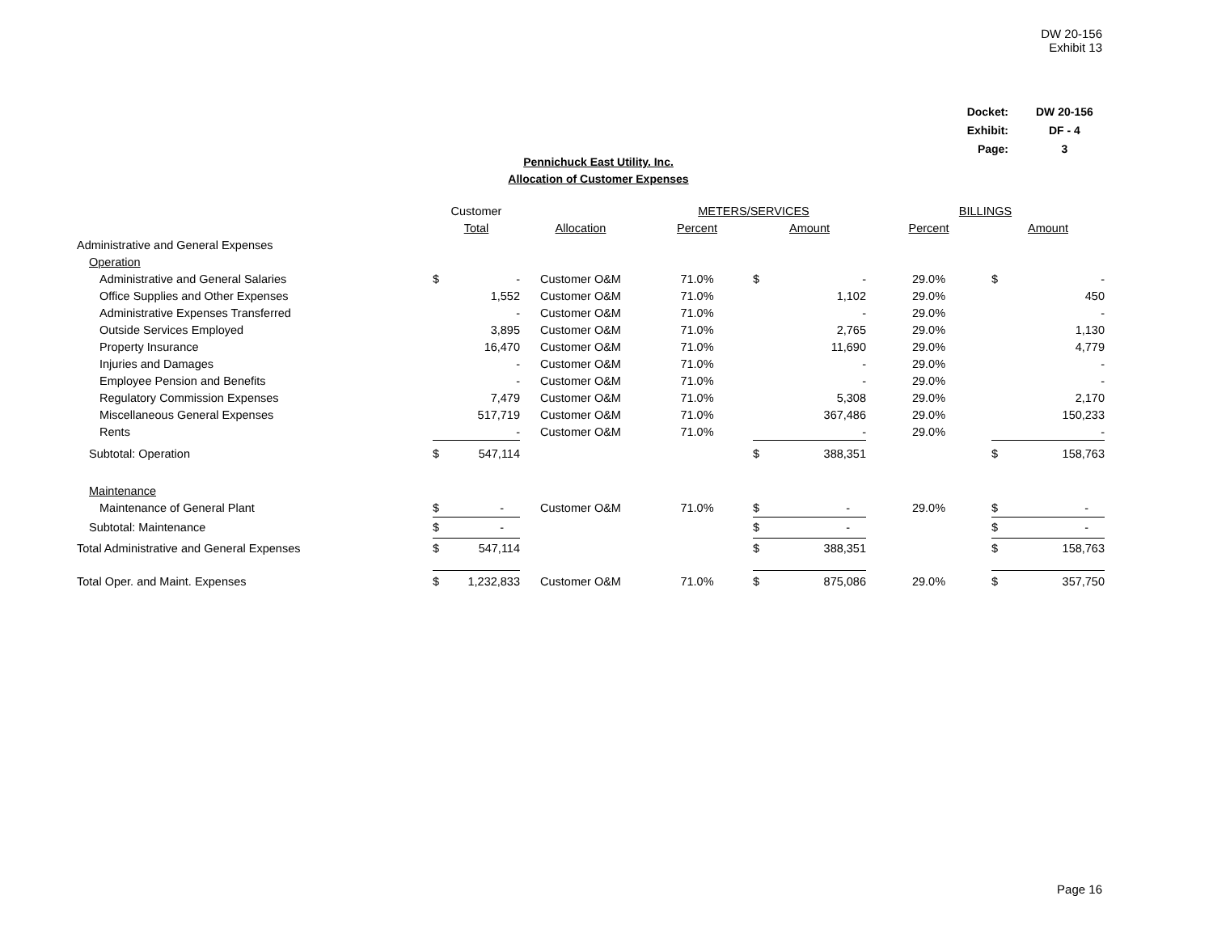DW 20-156
Exhibit 13
| Docket: | | DW 20-156 |
| Exhibit: | | DF - 4 |
| Page: | | 3 |
Pennichuck East Utility. Inc.
Allocation of Customer Expenses
| | Customer | | | METERS/SERVICES | | | BILLINGS | | |
| --- | --- | --- | --- | --- | --- | --- | --- | --- | --- |
| | Total | | Allocation | Percent | Amount | | Percent | Amount | |
| Administrative and General Expenses | | | | | | | | | |
| Operation | | | | | | | | | |
| Administrative and General Salaries | $ | - | Customer O&M | 71.0% | $ | - | 29.0% | $ | - |
| Office Supplies and Other Expenses | | 1,552 | Customer O&M | 71.0% | | 1,102 | 29.0% | | 450 |
| Administrative Expenses Transferred | | - | Customer O&M | 71.0% | | - | 29.0% | | - |
| Outside Services Employed | | 3,895 | Customer O&M | 71.0% | | 2,765 | 29.0% | | 1,130 |
| Property Insurance | | 16,470 | Customer O&M | 71.0% | | 11,690 | 29.0% | | 4,779 |
| Injuries and Damages | | - | Customer O&M | 71.0% | | - | 29.0% | | - |
| Employee Pension and Benefits | | - | Customer O&M | 71.0% | | - | 29.0% | | - |
| Regulatory Commission Expenses | | 7,479 | Customer O&M | 71.0% | | 5,308 | 29.0% | | 2,170 |
| Miscellaneous General Expenses | | 517,719 | Customer O&M | 71.0% | | 367,486 | 29.0% | | 150,233 |
| Rents | | - | Customer O&M | 71.0% | | - | 29.0% | | - |
| Subtotal: Operation | $ | 547,114 | | | $ | 388,351 | | $ | 158,763 |
| Maintenance | | | | | | | | | |
| Maintenance of General Plant | $ | - | Customer O&M | 71.0% | $ | - | 29.0% | $ | - |
| Subtotal: Maintenance | $ | - | | | $ | - | | $ | - |
| Total Administrative and General Expenses | $ | 547,114 | | | $ | 388,351 | | $ | 158,763 |
| Total Oper. and Maint. Expenses | $ | 1,232,833 | Customer O&M | 71.0% | $ | 875,086 | 29.0% | $ | 357,750 |
Page 16